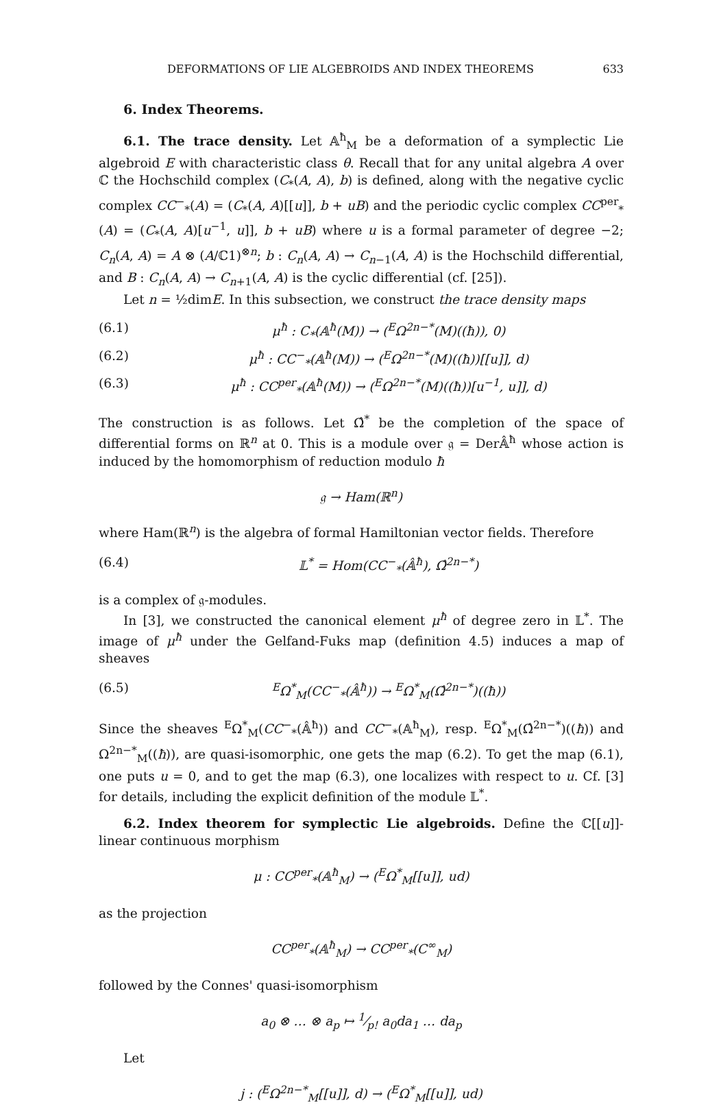DEFORMATIONS OF LIE ALGEBROIDS AND INDEX THEOREMS 633
6. Index Theorems.
6.1. The trace density. Let 𝔸<sup>ħ</sup><sub>M</sub> be a deformation of a symplectic Lie algebroid E with characteristic class θ. Recall that for any unital algebra A over ℂ the Hochschild complex (C<sub>*</sub>(A, A), b) is defined, along with the negative cyclic complex CC<sup>−</sup><sub>*</sub>(A) = (C<sub>*</sub>(A, A)[[u]], b + uB) and the periodic cyclic complex CC<sup>per</sup><sub>*</sub>(A) = (C<sub>*</sub>(A, A)[u<sup>−1</sup>, u]], b + uB) where u is a formal parameter of degree −2; C<sub>n</sub>(A, A) = A ⊗ (A/ℂ1)<sup>⊗n</sup>; b : C<sub>n</sub>(A, A) → C<sub>n−1</sub>(A, A) is the Hochschild differential, and B : C<sub>n</sub>(A, A) → C<sub>n+1</sub>(A, A) is the cyclic differential (cf. [25]).
Let n = ½dimE. In this subsection, we construct the trace density maps
(6.1) μ<sup>ħ</sup> : C<sub>*</sub>(𝔸<sup>ħ</sup>(M)) → (<sup>E</sup>Ω<sup>2n−*</sup>(M)((ħ)), 0)
(6.2) μ<sup>ħ</sup> : CC<sup>−</sup><sub>*</sub>(𝔸<sup>ħ</sup>(M)) → (<sup>E</sup>Ω<sup>2n−*</sup>(M)((ħ))[[u]], d)
(6.3) μ<sup>ħ</sup> : CC<sup>per</sup><sub>*</sub>(𝔸<sup>ħ</sup>(M)) → (<sup>E</sup>Ω<sup>2n−*</sup>(M)((ħ))[u<sup>−1</sup>, u]], d)
The construction is as follows. Let Ω̂<sup>*</sup> be the completion of the space of differential forms on ℝ<sup>n</sup> at 0. This is a module over 𝔤 = Der𝔸̂<sup>ħ</sup> whose action is induced by the homomorphism of reduction modulo ħ
𝔤 → Ham(ℝ<sup>n</sup>)
where Ham(ℝ<sup>n</sup>) is the algebra of formal Hamiltonian vector fields. Therefore
(6.4) 𝕃<sup>*</sup> = Hom(CC<sup>−</sup><sub>*</sub>(𝔸̂<sup>ħ</sup>), Ω̂<sup>2n−*</sup>)
is a complex of 𝔤-modules.
In [3], we constructed the canonical element μ<sup>ħ</sup> of degree zero in 𝕃<sup>*</sup>. The image of μ<sup>ħ</sup> under the Gelfand-Fuks map (definition 4.5) induces a map of sheaves
(6.5) <sup>E</sup>Ω<sup>*</sup><sub>M</sub>(CC<sup>−</sup><sub>*</sub>(𝔸̂<sup>ħ</sup>)) → <sup>E</sup>Ω<sup>*</sup><sub>M</sub>(Ω̂<sup>2n−*</sup>)((ħ))
Since the sheaves <sup>E</sup>Ω<sup>*</sup><sub>M</sub>(CC<sup>−</sup><sub>*</sub>(𝔸̂<sup>ħ</sup>)) and CC<sup>−</sup><sub>*</sub>(𝔸<sup>ħ</sup><sub>M</sub>), resp. <sup>E</sup>Ω<sup>*</sup><sub>M</sub>(Ω̂<sup>2n−*</sup>)((ħ)) and Ω<sup>2n−*</sup><sub>M</sub>((ħ)), are quasi-isomorphic, one gets the map (6.2). To get the map (6.1), one puts u = 0, and to get the map (6.3), one localizes with respect to u. Cf. [3] for details, including the explicit definition of the module 𝕃<sup>*</sup>.
6.2. Index theorem for symplectic Lie algebroids. Define the ℂ[[u]]-linear continuous morphism
μ : CC<sup>per</sup><sub>*</sub>(𝔸<sup>ħ</sup><sub>M</sub>) → (<sup>E</sup>Ω<sup>*</sup><sub>M</sub>[[u]], ud)
as the projection
CC<sup>per</sup><sub>*</sub>(𝔸<sup>ħ</sup><sub>M</sub>) → CC<sup>per</sup><sub>*</sub>(C<sup>∞</sup><sub>M</sub>)
followed by the Connes' quasi-isomorphism
a<sub>0</sub> ⊗ … ⊗ a<sub>p</sub> ↦ 1⁄p! a<sub>0</sub>da<sub>1</sub> … da<sub>p</sub>
Let
j : (<sup>E</sup>Ω<sup>2n−*</sup><sub>M</sub>[[u]], d) → (<sup>E</sup>Ω<sup>*</sup><sub>M</sub>[[u]], ud)